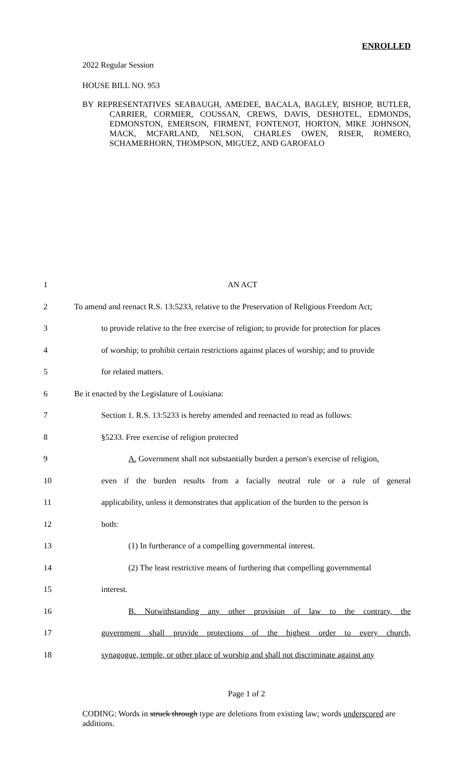ENROLLED
2022 Regular Session
HOUSE BILL NO. 953
BY REPRESENTATIVES SEABAUGH, AMEDEE, BACALA, BAGLEY, BISHOP, BUTLER, CARRIER, CORMIER, COUSSAN, CREWS, DAVIS, DESHOTEL, EDMONDS, EDMONSTON, EMERSON, FIRMENT, FONTENOT, HORTON, MIKE JOHNSON, MACK, MCFARLAND, NELSON, CHARLES OWEN, RISER, ROMERO, SCHAMERHORN, THOMPSON, MIGUEZ, AND GAROFALO
1 AN ACT
2 To amend and reenact R.S. 13:5233, relative to the Preservation of Religious Freedom Act;
3 to provide relative to the free exercise of religion; to provide for protection for places
4 of worship; to prohibit certain restrictions against places of worship; and to provide
5 for related matters.
6 Be it enacted by the Legislature of Louisiana:
7 Section 1. R.S. 13:5233 is hereby amended and reenacted to read as follows:
8 §5233. Free exercise of religion protected
9 A. Government shall not substantially burden a person's exercise of religion,
10 even if the burden results from a facially neutral rule or a rule of general
11 applicability, unless it demonstrates that application of the burden to the person is
12 both:
13 (1) In furtherance of a compelling governmental interest.
14 (2) The least restrictive means of furthering that compelling governmental
15 interest.
16 B. Notwithstanding any other provision of law to the contrary, the
17 government shall provide protections of the highest order to every church,
18 synagogue, temple, or other place of worship and shall not discriminate against any
Page 1 of 2
CODING: Words in struck through type are deletions from existing law; words underscored are additions.